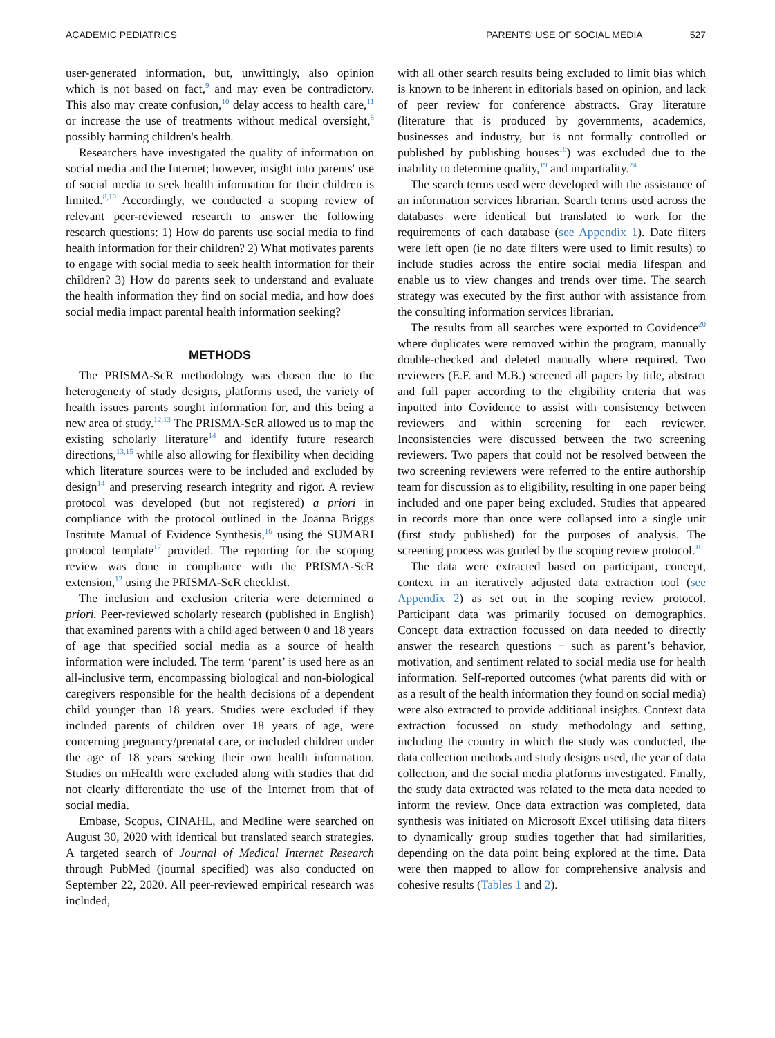ACADEMIC PEDIATRICS PARENTS' USE OF SOCIAL MEDIA 527
user-generated information, but, unwittingly, also opinion which is not based on fact,<sup>9</sup> and may even be contradictory. This also may create confusion,<sup>10</sup> delay access to health care,<sup>11</sup> or increase the use of treatments without medical oversight,<sup>8</sup> possibly harming children's health.
Researchers have investigated the quality of information on social media and the Internet; however, insight into parents' use of social media to seek health information for their children is limited.<sup>8,19</sup> Accordingly, we conducted a scoping review of relevant peer-reviewed research to answer the following research questions: 1) How do parents use social media to find health information for their children? 2) What motivates parents to engage with social media to seek health information for their children? 3) How do parents seek to understand and evaluate the health information they find on social media, and how does social media impact parental health information seeking?
METHODS
The PRISMA-ScR methodology was chosen due to the heterogeneity of study designs, platforms used, the variety of health issues parents sought information for, and this being a new area of study.<sup>12,13</sup> The PRISMA-ScR allowed us to map the existing scholarly literature<sup>14</sup> and identify future research directions,<sup>13,15</sup> while also allowing for flexibility when deciding which literature sources were to be included and excluded by design<sup>14</sup> and preserving research integrity and rigor. A review protocol was developed (but not registered) a priori in compliance with the protocol outlined in the Joanna Briggs Institute Manual of Evidence Synthesis,<sup>16</sup> using the SUMARI protocol template<sup>17</sup> provided. The reporting for the scoping review was done in compliance with the PRISMA-ScR extension,<sup>12</sup> using the PRISMA-ScR checklist.
The inclusion and exclusion criteria were determined a priori. Peer-reviewed scholarly research (published in English) that examined parents with a child aged between 0 and 18 years of age that specified social media as a source of health information were included. The term ‘parent’ is used here as an all-inclusive term, encompassing biological and non-biological caregivers responsible for the health decisions of a dependent child younger than 18 years. Studies were excluded if they included parents of children over 18 years of age, were concerning pregnancy/prenatal care, or included children under the age of 18 years seeking their own health information. Studies on mHealth were excluded along with studies that did not clearly differentiate the use of the Internet from that of social media.
Embase, Scopus, CINAHL, and Medline were searched on August 30, 2020 with identical but translated search strategies. A targeted search of Journal of Medical Internet Research through PubMed (journal specified) was also conducted on September 22, 2020. All peer-reviewed empirical research was included,
with all other search results being excluded to limit bias which is known to be inherent in editorials based on opinion, and lack of peer review for conference abstracts. Gray literature (literature that is produced by governments, academics, businesses and industry, but is not formally controlled or published by publishing houses<sup>18</sup>) was excluded due to the inability to determine quality,<sup>19</sup> and impartiality.<sup>24</sup>
The search terms used were developed with the assistance of an information services librarian. Search terms used across the databases were identical but translated to work for the requirements of each database (see Appendix 1). Date filters were left open (ie no date filters were used to limit results) to include studies across the entire social media lifespan and enable us to view changes and trends over time. The search strategy was executed by the first author with assistance from the consulting information services librarian.
The results from all searches were exported to Covidence<sup>20</sup> where duplicates were removed within the program, manually double-checked and deleted manually where required. Two reviewers (E.F. and M.B.) screened all papers by title, abstract and full paper according to the eligibility criteria that was inputted into Covidence to assist with consistency between reviewers and within screening for each reviewer. Inconsistencies were discussed between the two screening reviewers. Two papers that could not be resolved between the two screening reviewers were referred to the entire authorship team for discussion as to eligibility, resulting in one paper being included and one paper being excluded. Studies that appeared in records more than once were collapsed into a single unit (first study published) for the purposes of analysis. The screening process was guided by the scoping review protocol.<sup>16</sup>
The data were extracted based on participant, concept, context in an iteratively adjusted data extraction tool (see Appendix 2) as set out in the scoping review protocol. Participant data was primarily focused on demographics. Concept data extraction focussed on data needed to directly answer the research questions − such as parent’s behavior, motivation, and sentiment related to social media use for health information. Self-reported outcomes (what parents did with or as a result of the health information they found on social media) were also extracted to provide additional insights. Context data extraction focussed on study methodology and setting, including the country in which the study was conducted, the data collection methods and study designs used, the year of data collection, and the social media platforms investigated. Finally, the study data extracted was related to the meta data needed to inform the review. Once data extraction was completed, data synthesis was initiated on Microsoft Excel utilising data filters to dynamically group studies together that had similarities, depending on the data point being explored at the time. Data were then mapped to allow for comprehensive analysis and cohesive results (Tables 1 and 2).